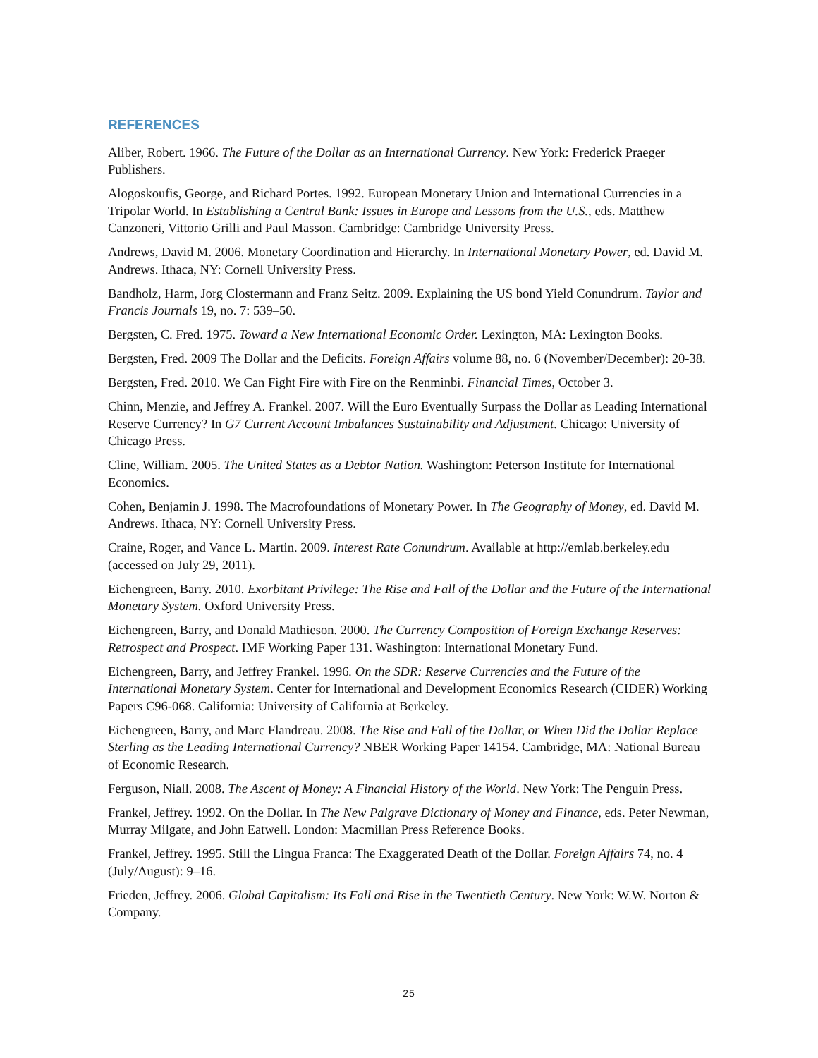REFERENCES
Aliber, Robert. 1966. The Future of the Dollar as an International Currency. New York: Frederick Praeger Publishers.
Alogoskoufis, George, and Richard Portes. 1992. European Monetary Union and International Currencies in a Tripolar World. In Establishing a Central Bank: Issues in Europe and Lessons from the U.S., eds. Matthew Canzoneri, Vittorio Grilli and Paul Masson. Cambridge: Cambridge University Press.
Andrews, David M. 2006. Monetary Coordination and Hierarchy. In International Monetary Power, ed. David M. Andrews. Ithaca, NY: Cornell University Press.
Bandholz, Harm, Jorg Clostermann and Franz Seitz. 2009. Explaining the US bond Yield Conundrum. Taylor and Francis Journals 19, no. 7: 539–50.
Bergsten, C. Fred. 1975. Toward a New International Economic Order. Lexington, MA: Lexington Books.
Bergsten, Fred. 2009 The Dollar and the Deficits. Foreign Affairs volume 88, no. 6 (November/December): 20-38.
Bergsten, Fred. 2010. We Can Fight Fire with Fire on the Renminbi. Financial Times, October 3.
Chinn, Menzie, and Jeffrey A. Frankel. 2007. Will the Euro Eventually Surpass the Dollar as Leading International Reserve Currency? In G7 Current Account Imbalances Sustainability and Adjustment. Chicago: University of Chicago Press.
Cline, William. 2005. The United States as a Debtor Nation. Washington: Peterson Institute for International Economics.
Cohen, Benjamin J. 1998. The Macrofoundations of Monetary Power. In The Geography of Money, ed. David M. Andrews. Ithaca, NY: Cornell University Press.
Craine, Roger, and Vance L. Martin. 2009. Interest Rate Conundrum. Available at http://emlab.berkeley.edu (accessed on July 29, 2011).
Eichengreen, Barry. 2010. Exorbitant Privilege: The Rise and Fall of the Dollar and the Future of the International Monetary System. Oxford University Press.
Eichengreen, Barry, and Donald Mathieson. 2000. The Currency Composition of Foreign Exchange Reserves: Retrospect and Prospect. IMF Working Paper 131. Washington: International Monetary Fund.
Eichengreen, Barry, and Jeffrey Frankel. 1996. On the SDR: Reserve Currencies and the Future of the International Monetary System. Center for International and Development Economics Research (CIDER) Working Papers C96-068. California: University of California at Berkeley.
Eichengreen, Barry, and Marc Flandreau. 2008. The Rise and Fall of the Dollar, or When Did the Dollar Replace Sterling as the Leading International Currency? NBER Working Paper 14154. Cambridge, MA: National Bureau of Economic Research.
Ferguson, Niall. 2008. The Ascent of Money: A Financial History of the World. New York: The Penguin Press.
Frankel, Jeffrey. 1992. On the Dollar. In The New Palgrave Dictionary of Money and Finance, eds. Peter Newman, Murray Milgate, and John Eatwell. London: Macmillan Press Reference Books.
Frankel, Jeffrey. 1995. Still the Lingua Franca: The Exaggerated Death of the Dollar. Foreign Affairs 74, no. 4 (July/August): 9–16.
Frieden, Jeffrey. 2006. Global Capitalism: Its Fall and Rise in the Twentieth Century. New York: W.W. Norton & Company.
25